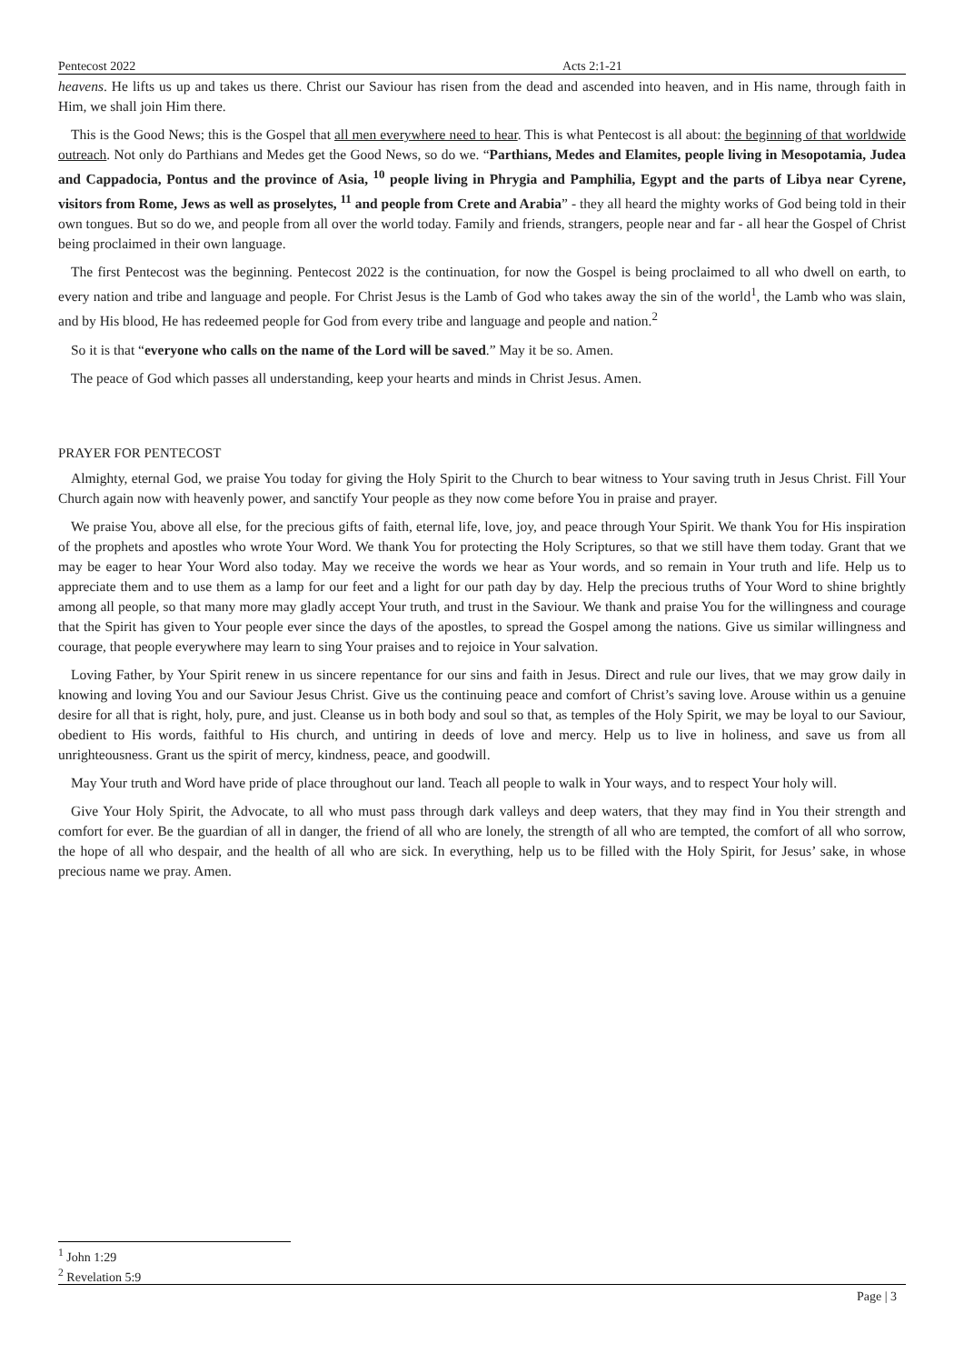Pentecost 2022 Acts 2:1-21
heavens. He lifts us up and takes us there. Christ our Saviour has risen from the dead and ascended into heaven, and in His name, through faith in Him, we shall join Him there.
This is the Good News; this is the Gospel that all men everywhere need to hear. This is what Pentecost is all about: the beginning of that worldwide outreach. Not only do Parthians and Medes get the Good News, so do we. “Parthians, Medes and Elamites, people living in Mesopotamia, Judea and Cappadocia, Pontus and the province of Asia, <sup>10</sup> people living in Phrygia and Pamphilia, Egypt and the parts of Libya near Cyrene, visitors from Rome, Jews as well as proselytes, <sup>11</sup> and people from Crete and Arabia” - they all heard the mighty works of God being told in their own tongues. But so do we, and people from all over the world today. Family and friends, strangers, people near and far - all hear the Gospel of Christ being proclaimed in their own language.
The first Pentecost was the beginning. Pentecost 2022 is the continuation, for now the Gospel is being proclaimed to all who dwell on earth, to every nation and tribe and language and people. For Christ Jesus is the Lamb of God who takes away the sin of the world<sup>1</sup>, the Lamb who was slain, and by His blood, He has redeemed people for God from every tribe and language and people and nation.<sup>2</sup>
So it is that “everyone who calls on the name of the Lord will be saved.” May it be so. Amen.
The peace of God which passes all understanding, keep your hearts and minds in Christ Jesus. Amen.
PRAYER FOR PENTECOST
Almighty, eternal God, we praise You today for giving the Holy Spirit to the Church to bear witness to Your saving truth in Jesus Christ. Fill Your Church again now with heavenly power, and sanctify Your people as they now come before You in praise and prayer.
We praise You, above all else, for the precious gifts of faith, eternal life, love, joy, and peace through Your Spirit. We thank You for His inspiration of the prophets and apostles who wrote Your Word. We thank You for protecting the Holy Scriptures, so that we still have them today. Grant that we may be eager to hear Your Word also today. May we receive the words we hear as Your words, and so remain in Your truth and life. Help us to appreciate them and to use them as a lamp for our feet and a light for our path day by day. Help the precious truths of Your Word to shine brightly among all people, so that many more may gladly accept Your truth, and trust in the Saviour. We thank and praise You for the willingness and courage that the Spirit has given to Your people ever since the days of the apostles, to spread the Gospel among the nations. Give us similar willingness and courage, that people everywhere may learn to sing Your praises and to rejoice in Your salvation.
Loving Father, by Your Spirit renew in us sincere repentance for our sins and faith in Jesus. Direct and rule our lives, that we may grow daily in knowing and loving You and our Saviour Jesus Christ. Give us the continuing peace and comfort of Christ’s saving love. Arouse within us a genuine desire for all that is right, holy, pure, and just. Cleanse us in both body and soul so that, as temples of the Holy Spirit, we may be loyal to our Saviour, obedient to His words, faithful to His church, and untiring in deeds of love and mercy. Help us to live in holiness, and save us from all unrighteousness. Grant us the spirit of mercy, kindness, peace, and goodwill.
May Your truth and Word have pride of place throughout our land. Teach all people to walk in Your ways, and to respect Your holy will.
Give Your Holy Spirit, the Advocate, to all who must pass through dark valleys and deep waters, that they may find in You their strength and comfort for ever. Be the guardian of all in danger, the friend of all who are lonely, the strength of all who are tempted, the comfort of all who sorrow, the hope of all who despair, and the health of all who are sick. In everything, help us to be filled with the Holy Spirit, for Jesus’ sake, in whose precious name we pray. Amen.
<sup>1</sup> John 1:29
<sup>2</sup> Revelation 5:9
Page | 3